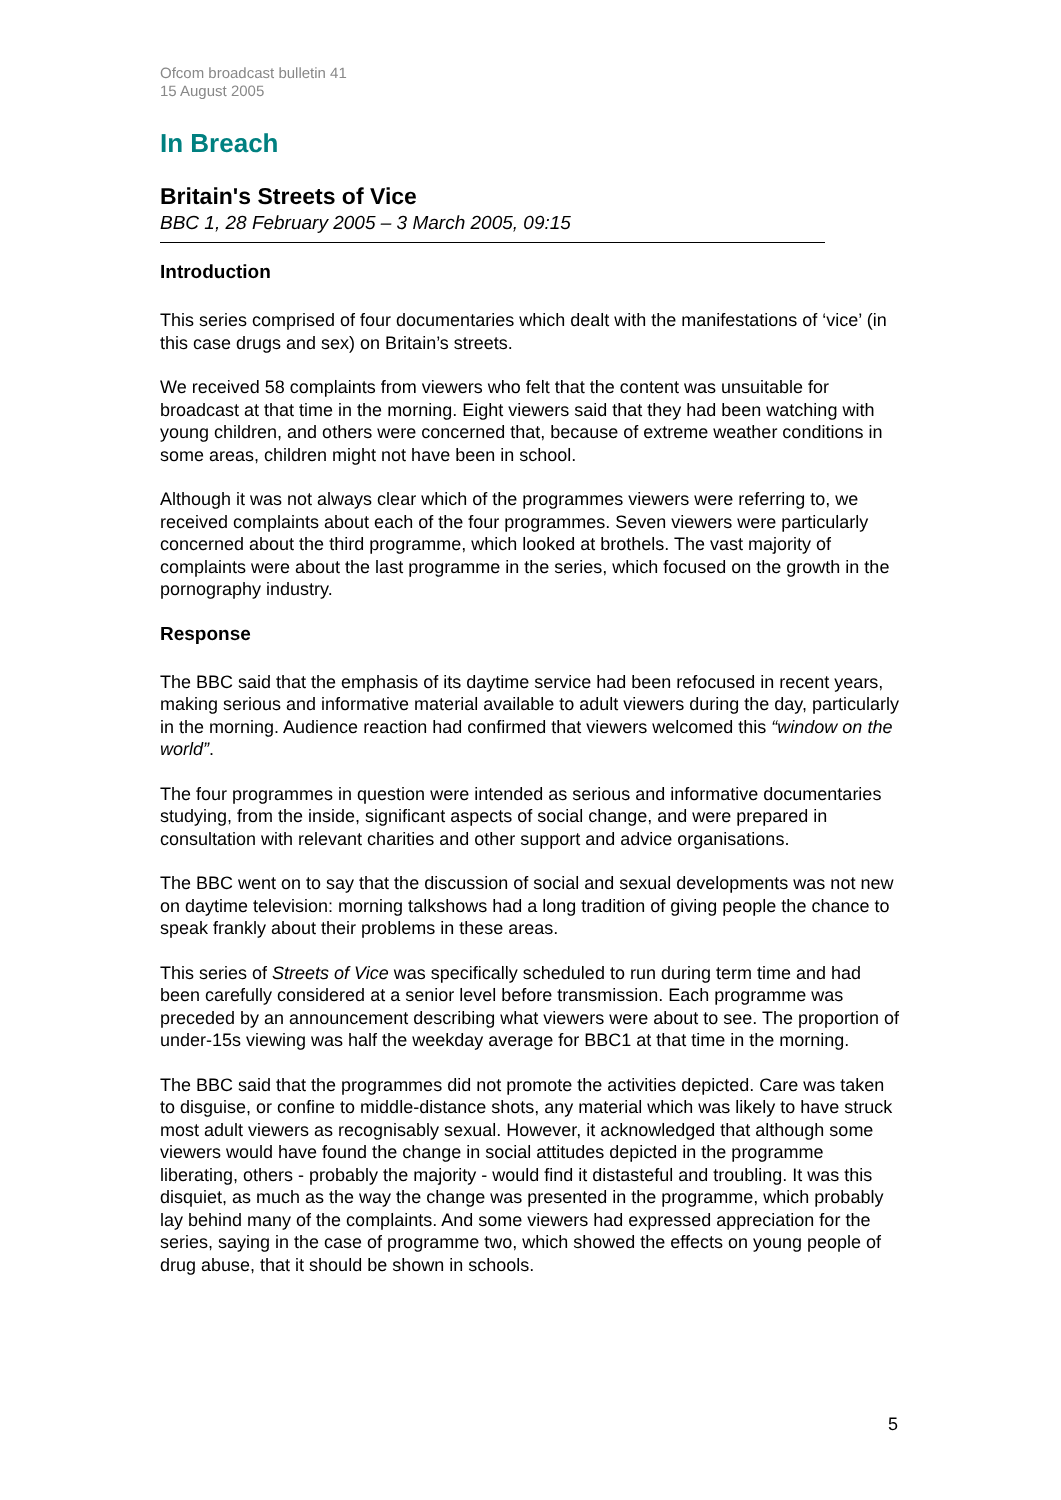Ofcom broadcast bulletin 41
15 August 2005
In Breach
Britain's Streets of Vice
BBC 1, 28 February 2005 – 3 March 2005, 09:15
Introduction
This series comprised of four documentaries which dealt with the manifestations of ‘vice’ (in this case drugs and sex) on Britain’s streets.
We received 58 complaints from viewers who felt that the content was unsuitable for broadcast at that time in the morning. Eight viewers said that they had been watching with young children, and others were concerned that, because of extreme weather conditions in some areas, children might not have been in school.
Although it was not always clear which of the programmes viewers were referring to, we received complaints about each of the four programmes. Seven viewers were particularly concerned about the third programme, which looked at brothels. The vast majority of complaints were about the last programme in the series, which focused on the growth in the pornography industry.
Response
The BBC said that the emphasis of its daytime service had been refocused in recent years, making serious and informative material available to adult viewers during the day, particularly in the morning. Audience reaction had confirmed that viewers welcomed this “window on the world”.
The four programmes in question were intended as serious and informative documentaries studying, from the inside, significant aspects of social change, and were prepared in consultation with relevant charities and other support and advice organisations.
The BBC went on to say that the discussion of social and sexual developments was not new on daytime television: morning talkshows had a long tradition of giving people the chance to speak frankly about their problems in these areas.
This series of Streets of Vice was specifically scheduled to run during term time and had been carefully considered at a senior level before transmission. Each programme was preceded by an announcement describing what viewers were about to see. The proportion of under-15s viewing was half the weekday average for BBC1 at that time in the morning.
The BBC said that the programmes did not promote the activities depicted. Care was taken to disguise, or confine to middle-distance shots, any material which was likely to have struck most adult viewers as recognisably sexual. However, it acknowledged that although some viewers would have found the change in social attitudes depicted in the programme liberating, others - probably the majority - would find it distasteful and troubling. It was this disquiet, as much as the way the change was presented in the programme, which probably lay behind many of the complaints. And some viewers had expressed appreciation for the series, saying in the case of programme two, which showed the effects on young people of drug abuse, that it should be shown in schools.
5